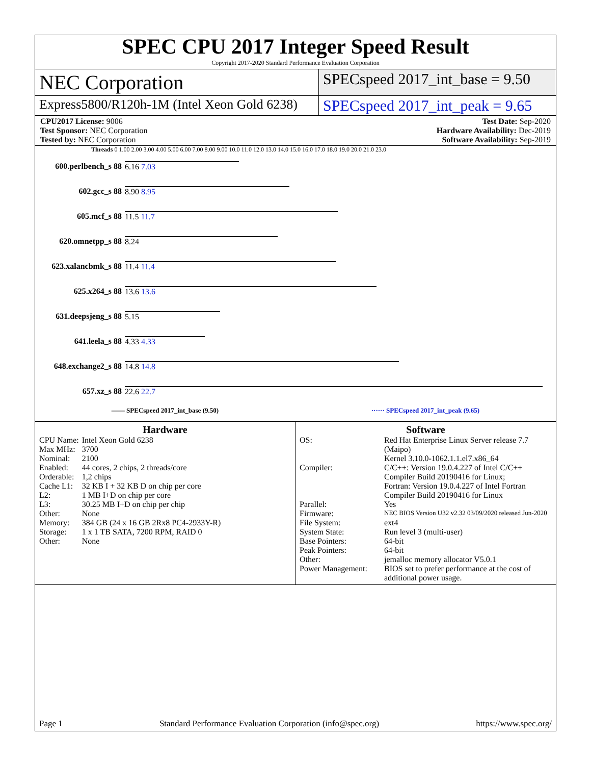SPEC CPU 2017 Integer Speed Result
Copyright 2017-2020 Standard Performance Evaluation Corporation
NEC Corporation
SPECspeed 2017_int_base = 9.50
Express5800/R120h-1M (Intel Xeon Gold 6238)
SPECspeed 2017_int_peak = 9.65
CPU2017 License: 9006
Test Sponsor: NEC Corporation
Tested by: NEC Corporation
Test Date: Sep-2020
Hardware Availability: Dec-2019
Software Availability: Sep-2019
Threads 0 1.00 2.00 3.00 4.00 5.00 6.00 7.00 8.00 9.00 10.0 11.0 12.0 13.0 14.0 15.0 16.0 17.0 18.0 19.0 20.0 21.0 23.0
600.perlbench_s 88
6.16 7.03
602.gcc_s 88 8.90 8.95
605.mcf_s 88 11.5 11.7
620.omnetpp_s 88 8.24
623.xalancbmk_s 88
11.4 11.4
625.x264_s 88 13.6 13.6
631.deepsjeng_s 88
5.15
641.leela_s 88 4.33 4.33
648.exchange2_s 88
14.8 14.8
657.xz_s 88 22.6 22.7
—— SPECspeed 2017_int_base (9.50) ······ SPECspeed 2017_int_peak (9.65)
Hardware
| CPU Name: | Intel Xeon Gold 6238 |
| Max MHz: | 3700 |
| Nominal: | 2100 |
| Enabled: | 44 cores, 2 chips, 2 threads/core |
| Orderable: | 1,2 chips |
| Cache L1: | 32 KB I + 32 KB D on chip per core |
| L2: | 1 MB I+D on chip per core |
| L3: | 30.25 MB I+D on chip per chip |
| Other: | None |
| Memory: | 384 GB (24 x 16 GB 2Rx8 PC4-2933Y-R) |
| Storage: | 1 x 1 TB SATA, 7200 RPM, RAID 0 |
| Other: | None |
Software
| OS: | Red Hat Enterprise Linux Server release 7.7 (Maipo) Kernel 3.10.0-1062.1.1.el7.x86_64 |
| Compiler: | C/C++: Version 19.0.4.227 of Intel C/C++ Compiler Build 20190416 for Linux; Fortran: Version 19.0.4.227 of Intel Fortran Compiler Build 20190416 for Linux |
| Parallel: | Yes |
| Firmware: | NEC BIOS Version U32 v2.32 03/09/2020 released Jun-2020 |
| File System: | ext4 |
| System State: | Run level 3 (multi-user) |
| Base Pointers: | 64-bit |
| Peak Pointers: | 64-bit |
| Other: | jemalloc memory allocator V5.0.1 |
| Power Management: | BIOS set to prefer performance at the cost of additional power usage. |
Page 1 Standard Performance Evaluation Corporation (info@spec.org) https://www.spec.org/